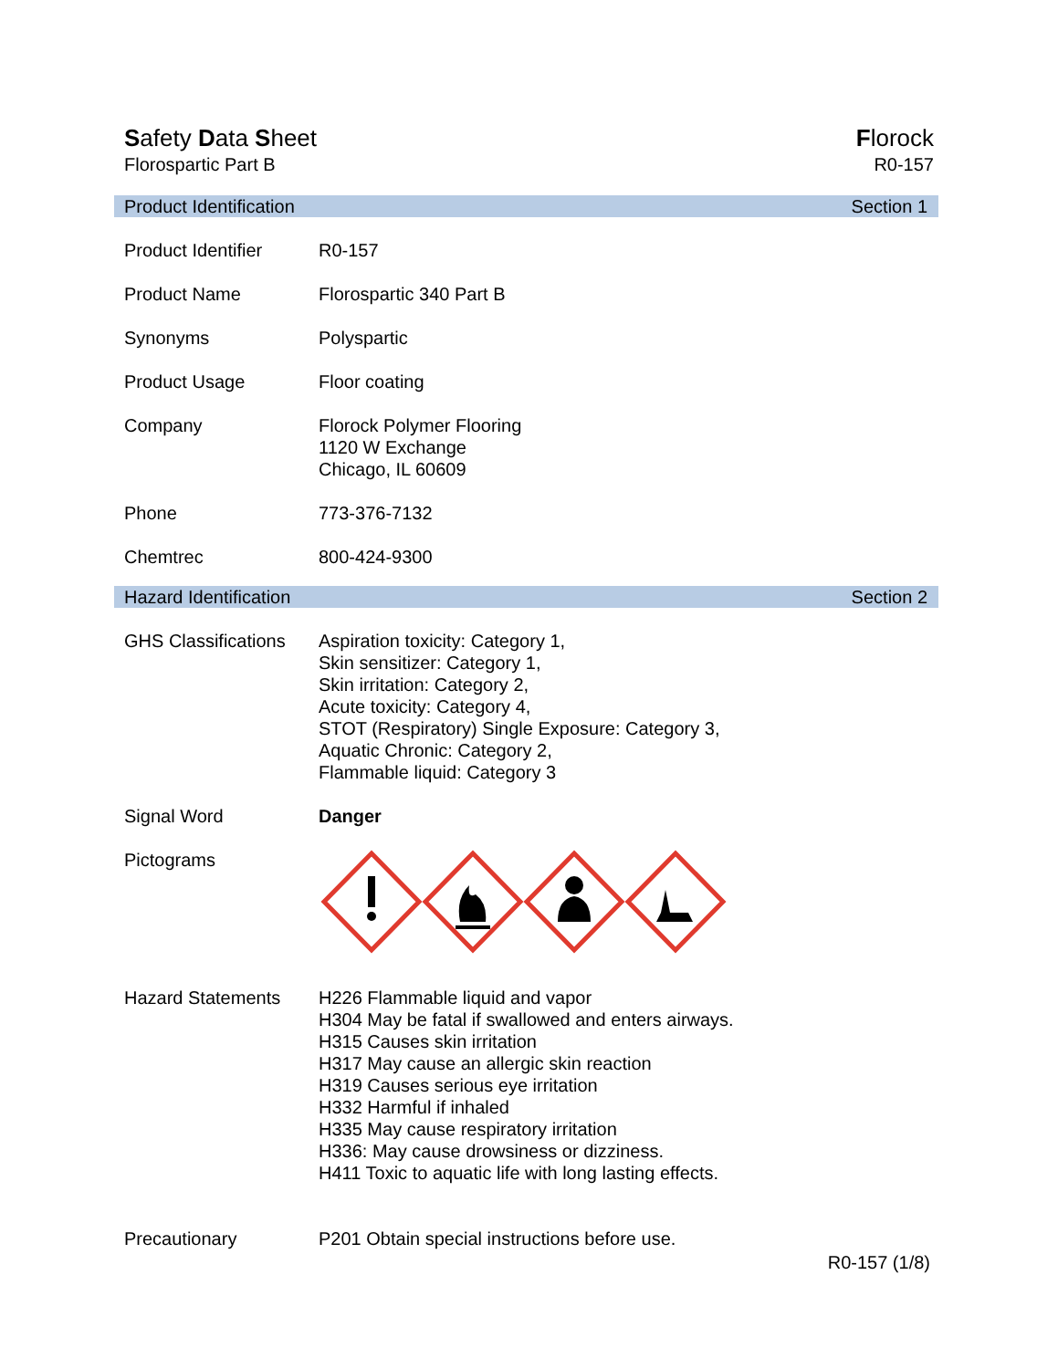Safety Data Sheet
Florospartic Part B
Florock
R0-157
Product Identification Section 1
| Product Identifier | R0-157 |
| Product Name | Florospartic 340 Part B |
| Synonyms | Polyspartic |
| Product Usage | Floor coating |
| Company | Florock Polymer Flooring 1120 W Exchange Chicago, IL 60609 |
| Phone | 773-376-7132 |
| Chemtrec | 800-424-9300 |
Hazard Identification Section 2
| GHS Classifications | Aspiration toxicity: Category 1, Skin sensitizer: Category 1, Skin irritation: Category 2, Acute toxicity: Category 4, STOT (Respiratory) Single Exposure: Category 3, Aquatic Chronic: Category 2, Flammable liquid: Category 3 |
| Signal Word | Danger |
| Pictograms | |
| Hazard Statements | H226 Flammable liquid and vapor H304 May be fatal if swallowed and enters airways. H315 Causes skin irritation H317 May cause an allergic skin reaction H319 Causes serious eye irritation H332 Harmful if inhaled H335 May cause respiratory irritation H336: May cause drowsiness or dizziness. H411 Toxic to aquatic life with long lasting effects. |
| Precautionary | P201 Obtain special instructions before use. |
R0-157 (1/8)